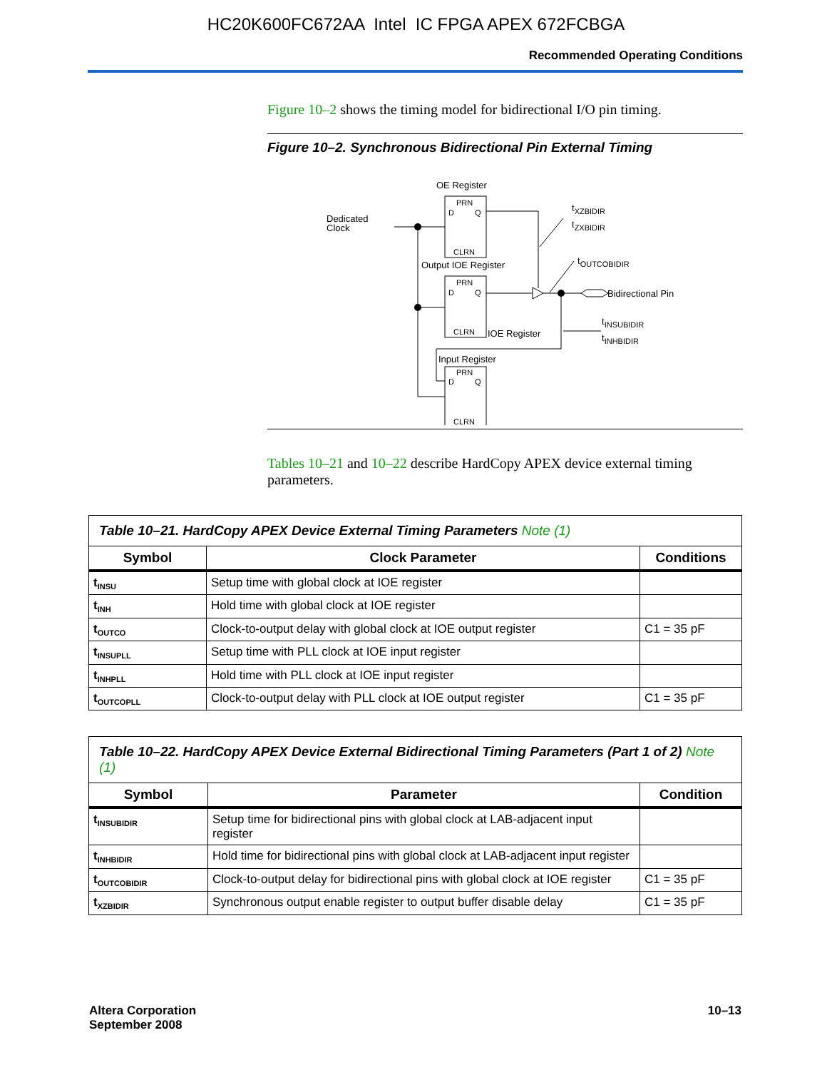HC20K600FC672AA Intel IC FPGA APEX 672FCBGA
Recommended Operating Conditions
Figure 10–2 shows the timing model for bidirectional I/O pin timing.
Figure 10–2. Synchronous Bidirectional Pin External Timing
OE Register
PRN
D
Q
CLRN
Dedicated
Clock
Output IOE Register
PRN
D
Q
CLRN
Bidirectional Pin
IOE Register
Input Register
PRN
D
Q
CLRN
tXZBIDIR
tZXBIDIR
tOUTCOBIDIR
tINSUBIDIR
tINHBIDIR
Tables 10–21 and 10–22 describe HardCopy APEX device external timing parameters.
| Table 10–21. HardCopy APEX Device External Timing Parameters Note (1) | | |
| Symbol | Clock Parameter | Conditions |
| t<sub>INSU</sub> | Setup time with global clock at IOE register | |
| t<sub>INH</sub> | Hold time with global clock at IOE register | |
| t<sub>OUTCO</sub> | Clock-to-output delay with global clock at IOE output register | C1 = 35 pF |
| t<sub>INSUPLL</sub> | Setup time with PLL clock at IOE input register | |
| t<sub>INHPLL</sub> | Hold time with PLL clock at IOE input register | |
| t<sub>OUTCOPLL</sub> | Clock-to-output delay with PLL clock at IOE output register | C1 = 35 pF |
| Table 10–22. HardCopy APEX Device External Bidirectional Timing Parameters (Part 1 of 2) Note (1) | | |
| Symbol | Parameter | Condition |
| t<sub>INSUBIDIR</sub> | Setup time for bidirectional pins with global clock at LAB-adjacent input register | |
| t<sub>INHBIDIR</sub> | Hold time for bidirectional pins with global clock at LAB-adjacent input register | |
| t<sub>OUTCOBIDIR</sub> | Clock-to-output delay for bidirectional pins with global clock at IOE register | C1 = 35 pF |
| t<sub>XZBIDIR</sub> | Synchronous output enable register to output buffer disable delay | C1 = 35 pF |
Altera Corporation
September 2008
10–13